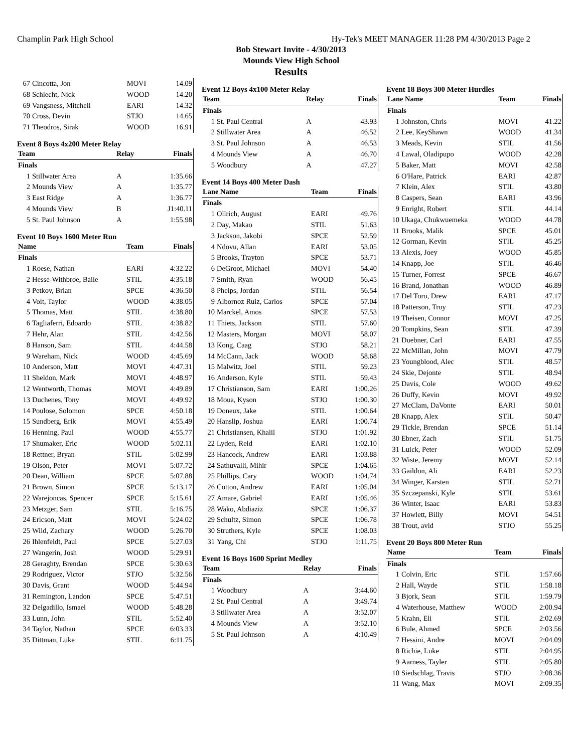Champlin Park High School Hy-Tek's MEET MANAGER 11:28 PM 4/30/2013 Page 2
Bob Stewart Invite - 4/30/2013
Mounds View High School
Results
| 67 | Cincotta, Jon | MOVI | 14.09 |
| 68 | Schlecht, Nick | WOOD | 14.20 |
| 69 | Vangsness, Mitchell | EARI | 14.32 |
| 70 | Cross, Devin | STJO | 14.65 |
| 71 | Theodros, Sirak | WOOD | 16.91 |
Event 8 Boys 4x200 Meter Relay
| Team | | Relay | Finals |
| --- | --- | --- | --- |
| Finals | | | |
| 1 | Stillwater Area | A | 1:35.66 |
| 2 | Mounds View | A | 1:35.77 |
| 3 | East Ridge | A | 1:36.77 |
| 4 | Mounds View | B | J1:40.11 |
| 5 | St. Paul Johnson | A | 1:55.98 |
Event 10 Boys 1600 Meter Run
| Name | | Team | Finals |
| --- | --- | --- | --- |
| Finals | | | |
| 1 | Roese, Nathan | EARI | 4:32.22 |
| 2 | Hesse-Withbroe, Baile | STIL | 4:35.18 |
| 3 | Petkov, Brian | SPCE | 4:36.50 |
| 4 | Voit, Taylor | WOOD | 4:38.05 |
| 5 | Thomas, Matt | STIL | 4:38.80 |
| 6 | Tagliaferri, Edoardo | STIL | 4:38.82 |
| 7 | Hehr, Alan | STIL | 4:42.56 |
| 8 | Hanson, Sam | STIL | 4:44.58 |
| 9 | Wareham, Nick | WOOD | 4:45.69 |
| 10 | Anderson, Matt | MOVI | 4:47.31 |
| 11 | Sheldon, Mark | MOVI | 4:48.97 |
| 12 | Wentworth, Thomas | MOVI | 4:49.89 |
| 13 | Duchenes, Tony | MOVI | 4:49.92 |
| 14 | Poulose, Solomon | SPCE | 4:50.18 |
| 15 | Sundberg, Erik | MOVI | 4:55.49 |
| 16 | Henning, Paul | WOOD | 4:55.77 |
| 17 | Shumaker, Eric | WOOD | 5:02.11 |
| 18 | Rettner, Bryan | STIL | 5:02.99 |
| 19 | Olson, Peter | MOVI | 5:07.72 |
| 20 | Dean, William | SPCE | 5:07.88 |
| 21 | Brown, Simon | SPCE | 5:13.17 |
| 22 | Warejoncas, Spencer | SPCE | 5:15.61 |
| 23 | Metzger, Sam | STIL | 5:16.75 |
| 24 | Ericson, Matt | MOVI | 5:24.02 |
| 25 | Wild, Zachary | WOOD | 5:26.70 |
| 26 | Ihlenfeldt, Paul | SPCE | 5:27.03 |
| 27 | Wangerin, Josh | WOOD | 5:29.91 |
| 28 | Geraghty, Brendan | SPCE | 5:30.63 |
| 29 | Rodriguez, Victor | STJO | 5:32.56 |
| 30 | Davis, Grant | WOOD | 5:44.94 |
| 31 | Remington, Landon | SPCE | 5:47.51 |
| 32 | Delgadillo, Ismael | WOOD | 5:48.28 |
| 33 | Lunn, John | STIL | 5:52.40 |
| 34 | Taylor, Nathan | SPCE | 6:03.33 |
| 35 | Dittman, Luke | STIL | 6:11.75 |
Event 12 Boys 4x100 Meter Relay
| Team | | Relay | Finals |
| --- | --- | --- | --- |
| Finals | | | |
| 1 | St. Paul Central | A | 43.93 |
| 2 | Stillwater Area | A | 46.52 |
| 3 | St. Paul Johnson | A | 46.53 |
| 4 | Mounds View | A | 46.70 |
| 5 | Woodbury | A | 47.27 |
Event 14 Boys 400 Meter Dash
| Lane Name | | Team | Finals |
| --- | --- | --- | --- |
| Finals | | | |
| 1 | Ollrich, August | EARI | 49.76 |
| 2 | Day, Makao | STIL | 51.63 |
| 3 | Jackson, Jakobi | SPCE | 52.59 |
| 4 | Ndovu, Allan | EARI | 53.05 |
| 5 | Brooks, Trayton | SPCE | 53.71 |
| 6 | DeGroot, Michael | MOVI | 54.40 |
| 7 | Smith, Ryan | WOOD | 56.45 |
| 8 | Phelps, Jordan | STIL | 56.54 |
| 9 | Albornoz Ruiz, Carlos | SPCE | 57.04 |
| 10 | Marckel, Amos | SPCE | 57.53 |
| 11 | Thiets, Jackson | STIL | 57.60 |
| 12 | Masters, Morgan | MOVI | 58.07 |
| 13 | Kong, Caag | STJO | 58.21 |
| 14 | McCann, Jack | WOOD | 58.68 |
| 15 | Malwitz, Joel | STIL | 59.23 |
| 16 | Anderson, Kyle | STIL | 59.43 |
| 17 | Christianson, Sam | EARI | 1:00.26 |
| 18 | Moua, Kyson | STJO | 1:00.30 |
| 19 | Doneux, Jake | STIL | 1:00.64 |
| 20 | Hanslip, Joshua | EARI | 1:00.74 |
| 21 | Christiansen, Khalil | STJO | 1:01.92 |
| 22 | Lyden, Reid | EARI | 1:02.10 |
| 23 | Hancock, Andrew | EARI | 1:03.88 |
| 24 | Sathuvalli, Mihir | SPCE | 1:04.65 |
| 25 | Phillips, Cary | WOOD | 1:04.74 |
| 26 | Cotton, Andrew | EARI | 1:05.04 |
| 27 | Amare, Gabriel | EARI | 1:05.46 |
| 28 | Wako, Abdiaziz | SPCE | 1:06.37 |
| 29 | Schultz, Simon | SPCE | 1:06.78 |
| 30 | Struthers, Kyle | SPCE | 1:08.03 |
| 31 | Yang, Chi | STJO | 1:11.75 |
Event 16 Boys 1600 Sprint Medley
| Team | | Relay | Finals |
| --- | --- | --- | --- |
| Finals | | | |
| 1 | Woodbury | A | 3:44.60 |
| 2 | St. Paul Central | A | 3:49.74 |
| 3 | Stillwater Area | A | 3:52.07 |
| 4 | Mounds View | A | 3:52.10 |
| 5 | St. Paul Johnson | A | 4:10.49 |
Event 18 Boys 300 Meter Hurdles
| Lane Name | | Team | Finals |
| --- | --- | --- | --- |
| Finals | | | |
| 1 | Johnston, Chris | MOVI | 41.22 |
| 2 | Lee, KeyShawn | WOOD | 41.34 |
| 3 | Meads, Kevin | STIL | 41.56 |
| 4 | Lawal, Oladipupo | WOOD | 42.28 |
| 5 | Baker, Matt | MOVI | 42.58 |
| 6 | O'Hare, Patrick | EARI | 42.87 |
| 7 | Klein, Alex | STIL | 43.80 |
| 8 | Caspers, Sean | EARI | 43.96 |
| 9 | Enright, Robert | STIL | 44.14 |
| 10 | Ukaga, Chukwuemeka | WOOD | 44.78 |
| 11 | Brooks, Malik | SPCE | 45.01 |
| 12 | Gorman, Kevin | STIL | 45.25 |
| 13 | Alexis, Joey | WOOD | 45.85 |
| 14 | Knapp, Joe | STIL | 46.46 |
| 15 | Turner, Forrest | SPCE | 46.67 |
| 16 | Brand, Jonathan | WOOD | 46.89 |
| 17 | Del Toro, Drew | EARI | 47.17 |
| 18 | Patterson, Troy | STIL | 47.23 |
| 19 | Theisen, Connor | MOVI | 47.25 |
| 20 | Tompkins, Sean | STIL | 47.39 |
| 21 | Duebner, Carl | EARI | 47.55 |
| 22 | McMillan, John | MOVI | 47.79 |
| 23 | Youngblood, Alec | STIL | 48.57 |
| 24 | Skie, Dejonte | STIL | 48.94 |
| 25 | Davis, Cole | WOOD | 49.62 |
| 26 | Duffy, Kevin | MOVI | 49.92 |
| 27 | McClam, DaVonte | EARI | 50.01 |
| 28 | Knapp, Alex | STIL | 50.47 |
| 29 | Tickle, Brendan | SPCE | 51.14 |
| 30 | Ebner, Zach | STIL | 51.75 |
| 31 | Luick, Peter | WOOD | 52.09 |
| 32 | Wiste, Jeremy | MOVI | 52.14 |
| 33 | Gaildon, Ali | EARI | 52.23 |
| 34 | Winger, Karsten | STIL | 52.71 |
| 35 | Szczepanski, Kyle | STIL | 53.61 |
| 36 | Winter, Isaac | EARI | 53.83 |
| 37 | Howlett, Billy | MOVI | 54.51 |
| 38 | Trout, avid | STJO | 55.25 |
Event 20 Boys 800 Meter Run
| Name | | Team | Finals |
| --- | --- | --- | --- |
| Finals | | | |
| 1 | Colvin, Eric | STIL | 1:57.66 |
| 2 | Hall, Wayde | STIL | 1:58.18 |
| 3 | Bjork, Sean | STIL | 1:59.79 |
| 4 | Waterhouse, Matthew | WOOD | 2:00.94 |
| 5 | Krahn, Eli | STIL | 2:02.69 |
| 6 | Bule, Ahmed | SPCE | 2:03.56 |
| 7 | Hessini, Andre | MOVI | 2:04.09 |
| 8 | Richie, Luke | STIL | 2:04.95 |
| 9 | Aarness, Tayler | STIL | 2:05.80 |
| 10 | Siedschlag, Travis | STJO | 2:08.36 |
| 11 | Wang, Max | MOVI | 2:09.35 |